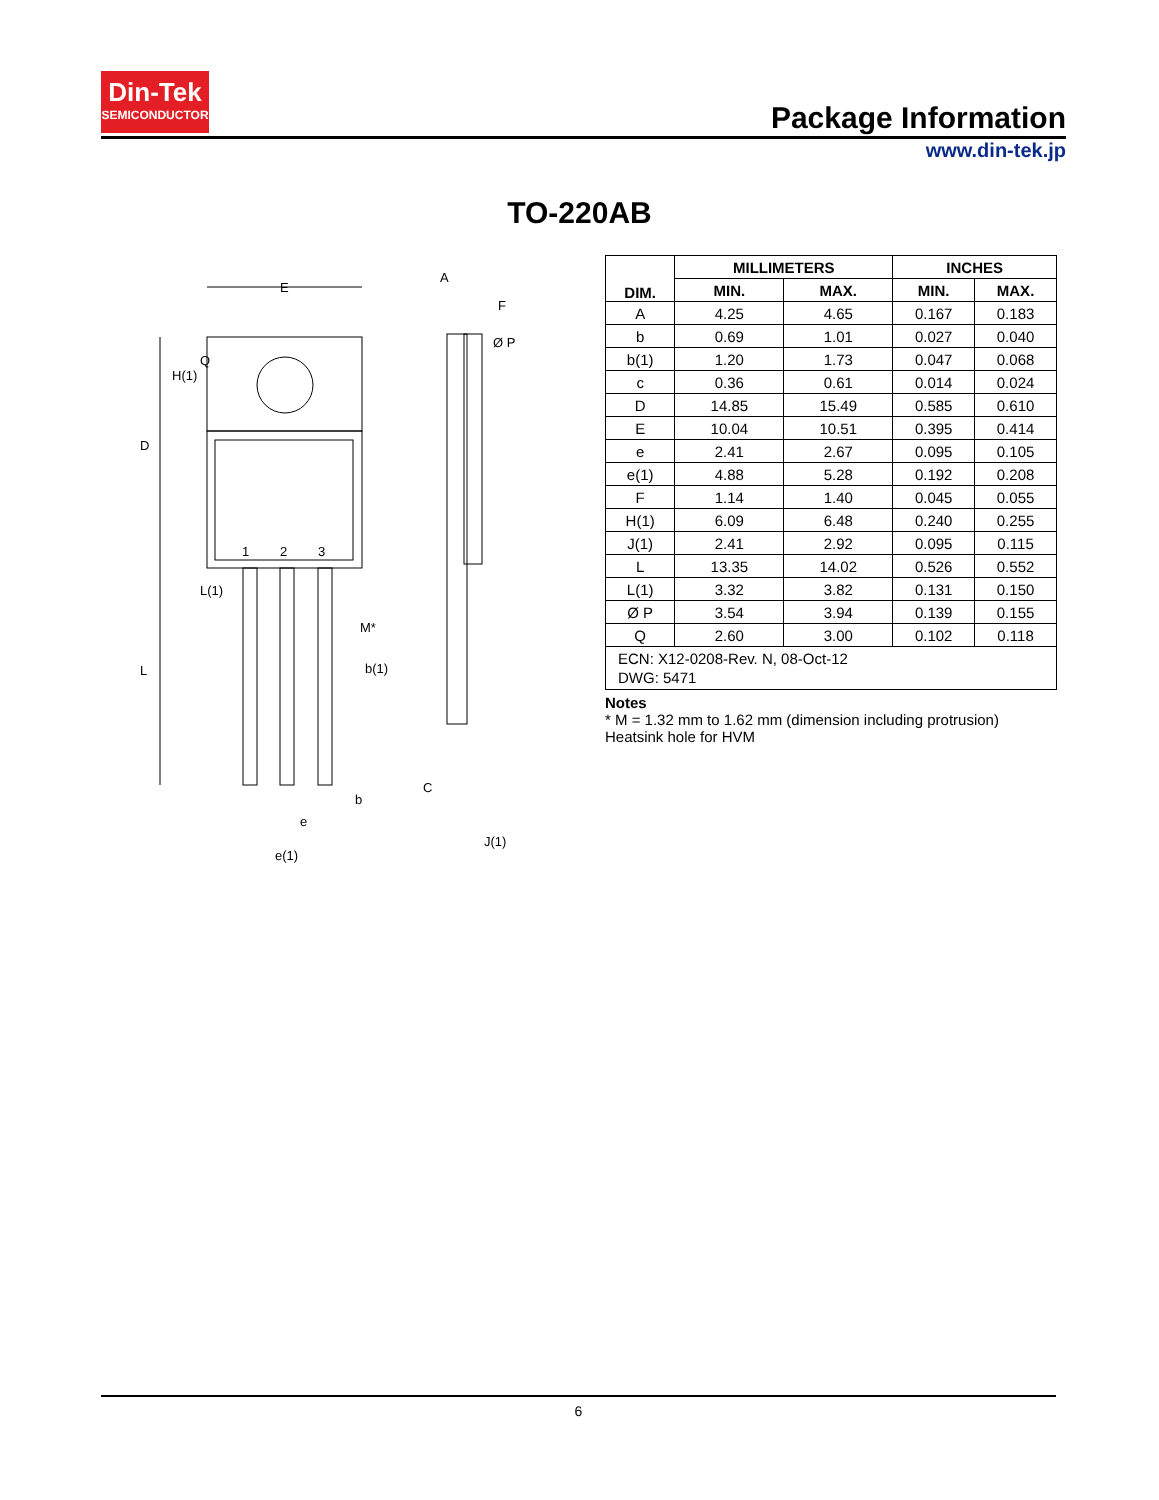Din-Tek
SEMICONDUCTOR
Package Information
www.din-tek.jp
TO-220AB
E
Ø P
A
F
1
2
3
M*
b(1)
b
e
e(1)
C
J(1)
D
L
H(1)
Q
L(1)
| DIM. | MILLIMETERS | | INCHES | |
| --- | --- | --- | --- | --- |
| | MIN. | MAX. | MIN. | MAX. |
| A | 4.25 | 4.65 | 0.167 | 0.183 |
| b | 0.69 | 1.01 | 0.027 | 0.040 |
| b(1) | 1.20 | 1.73 | 0.047 | 0.068 |
| c | 0.36 | 0.61 | 0.014 | 0.024 |
| D | 14.85 | 15.49 | 0.585 | 0.610 |
| E | 10.04 | 10.51 | 0.395 | 0.414 |
| e | 2.41 | 2.67 | 0.095 | 0.105 |
| e(1) | 4.88 | 5.28 | 0.192 | 0.208 |
| F | 1.14 | 1.40 | 0.045 | 0.055 |
| H(1) | 6.09 | 6.48 | 0.240 | 0.255 |
| J(1) | 2.41 | 2.92 | 0.095 | 0.115 |
| L | 13.35 | 14.02 | 0.526 | 0.552 |
| L(1) | 3.32 | 3.82 | 0.131 | 0.150 |
| Ø P | 3.54 | 3.94 | 0.139 | 0.155 |
| Q | 2.60 | 3.00 | 0.102 | 0.118 |
| ECN: X12-0208-Rev. N, 08-Oct-12 DWG: 5471 | | | | |
Notes
* M = 1.32 mm to 1.62 mm (dimension including protrusion)
Heatsink hole for HVM
6